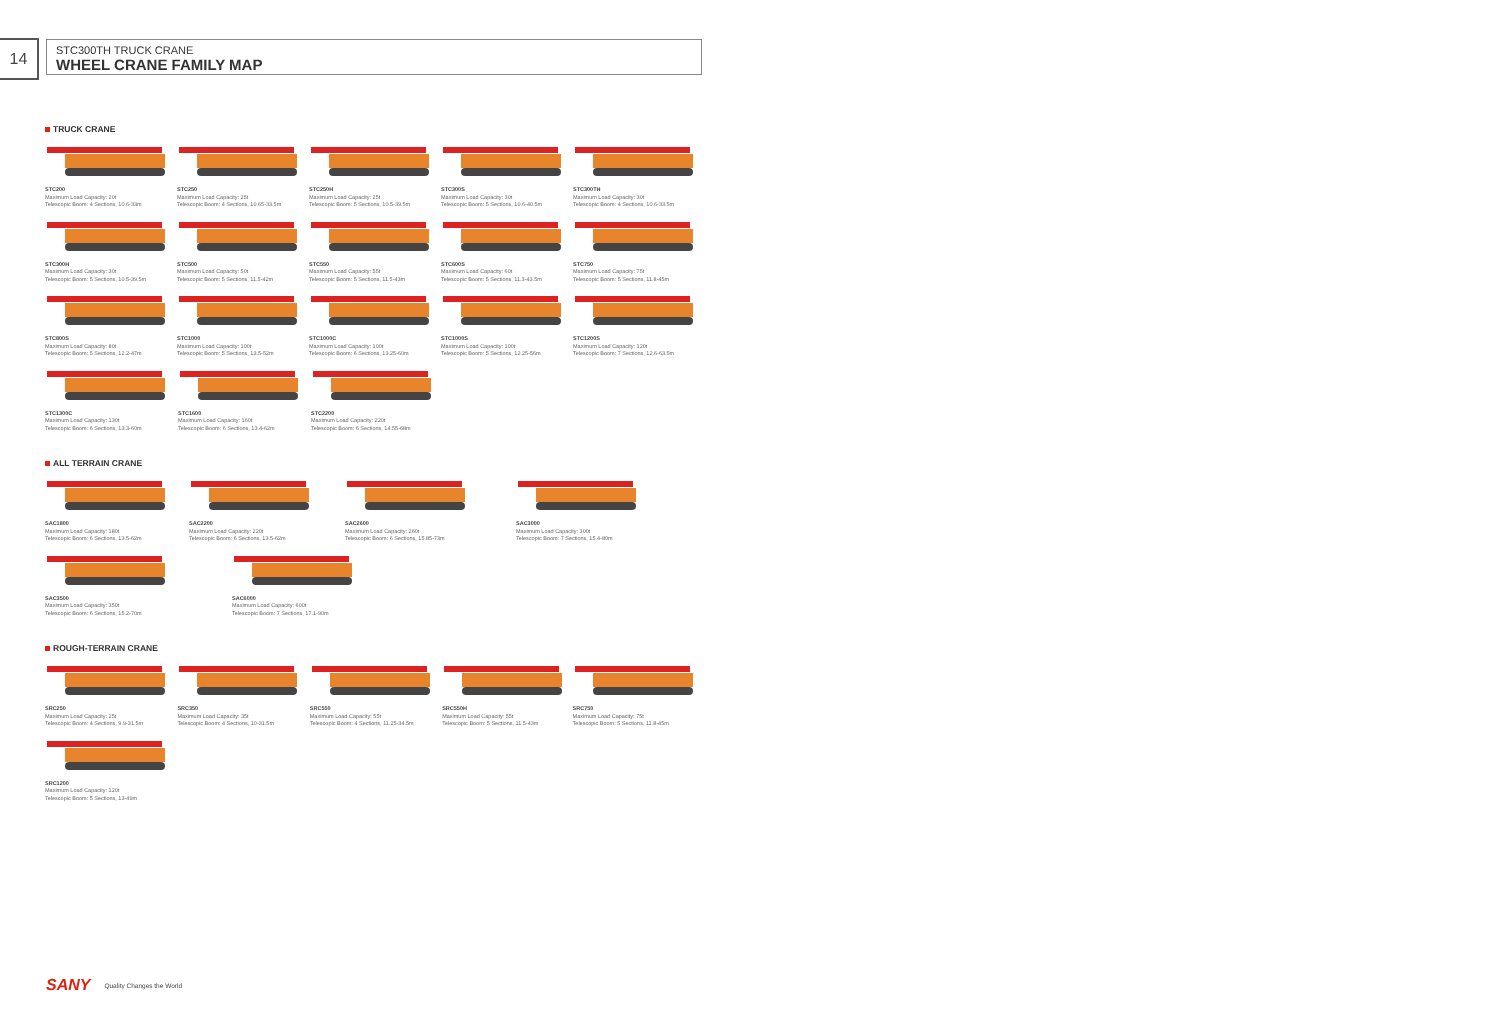14
STC300TH TRUCK CRANE
WHEEL CRANE FAMILY MAP
TRUCK CRANE
STC200
Maximum Load Capacity: 20t
Telescopic Boom: 4 Sections, 10.6-33m
STC250
Maximum Load Capacity: 25t
Telescopic Boom: 4 Sections, 10.65-33.5m
STC250H
Maximum Load Capacity: 25t
Telescopic Boom: 5 Sections, 10.5-39.5m
STC300S
Maximum Load Capacity: 30t
Telescopic Boom: 5 Sections, 10.6-40.5m
STC300TH
Maximum Load Capacity: 30t
Telescopic Boom: 4 Sections, 10.6-33.5m
STC300H
Maximum Load Capacity: 30t
Telescopic Boom: 5 Sections, 10.5-39.5m
STC500
Maximum Load Capacity: 50t
Telescopic Boom: 5 Sections, 11.5-42m
STC550
Maximum Load Capacity: 55t
Telescopic Boom: 5 Sections, 11.5-43m
STC600S
Maximum Load Capacity: 60t
Telescopic Boom: 5 Sections, 11.3-43.5m
STC750
Maximum Load Capacity: 75t
Telescopic Boom: 5 Sections, 11.8-45m
STC800S
Maximum Load Capacity: 80t
Telescopic Boom: 5 Sections, 12.2-47m
STC1000
Maximum Load Capacity: 100t
Telescopic Boom: 5 Sections, 13.5-52m
STC1000C
Maximum Load Capacity: 100t
Telescopic Boom: 6 Sections, 13.25-60m
STC1000S
Maximum Load Capacity: 100t
Telescopic Boom: 5 Sections, 12.25-56m
STC1200S
Maximum Load Capacity: 120t
Telescopic Boom: 7 Sections, 12.6-63.5m
STC1300C
Maximum Load Capacity: 130t
Telescopic Boom: 6 Sections, 13.3-60m
STC1600
Maximum Load Capacity: 160t
Telescopic Boom: 6 Sections, 13.4-62m
STC2200
Maximum Load Capacity: 220t
Telescopic Boom: 6 Sections, 14.55-68m
ALL TERRAIN CRANE
SAC1800
Maximum Load Capacity: 180t
Telescopic Boom: 6 Sections, 13.5-62m
SAC2200
Maximum Load Capacity: 220t
Telescopic Boom: 6 Sections, 13.5-62m
SAC2600
Maximum Load Capacity: 260t
Telescopic Boom: 6 Sections, 15.85-73m
SAC3000
Maximum Load Capacity: 300t
Telescopic Boom: 7 Sections, 15.4-80m
SAC3500
Maximum Load Capacity: 350t
Telescopic Boom: 6 Sections, 15.2-70m
SAC6000
Maximum Load Capacity: 600t
Telescopic Boom: 7 Sections, 17.1-90m
ROUGH-TERRAIN CRANE
SRC250
Maximum Load Capacity: 25t
Telescopic Boom: 4 Sections, 9.9-31.5m
SRC350
Maximum Load Capacity: 35t
Telescopic Boom: 4 Sections, 10-31.5m
SRC550
Maximum Load Capacity: 55t
Telescopic Boom: 4 Sections, 11.25-34.5m
SRC550H
Maximum Load Capacity: 55t
Telescopic Boom: 5 Sections, 11.5-43m
SRC750
Maximum Load Capacity: 75t
Telescopic Boom: 5 Sections, 11.8-45m
SRC1200
Maximum Load Capacity: 120t
Telescopic Boom: 5 Sections, 13-49m
SANY Quality Changes the World